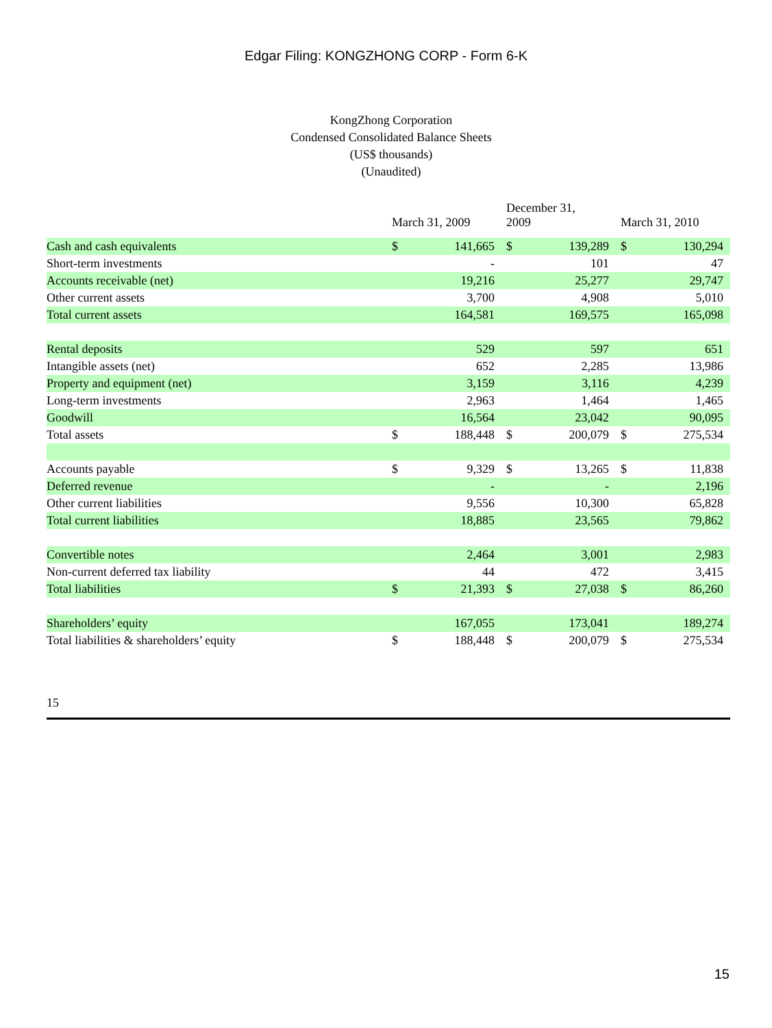Edgar Filing: KONGZHONG CORP - Form 6-K
KongZhong Corporation
Condensed Consolidated Balance Sheets
(US$ thousands)
(Unaudited)
| | March 31, 2009 | | December 31, 2009 | | March 31, 2010 | |
| --- | --- | --- | --- | --- | --- | --- |
| Cash and cash equivalents | $ | 141,665 | $ | 139,289 | $ | 130,294 |
| Short-term investments | | - | | 101 | | 47 |
| Accounts receivable (net) | | 19,216 | | 25,277 | | 29,747 |
| Other current assets | | 3,700 | | 4,908 | | 5,010 |
| Total current assets | | 164,581 | | 169,575 | | 165,098 |
| Rental deposits | | 529 | | 597 | | 651 |
| Intangible assets (net) | | 652 | | 2,285 | | 13,986 |
| Property and equipment (net) | | 3,159 | | 3,116 | | 4,239 |
| Long-term investments | | 2,963 | | 1,464 | | 1,465 |
| Goodwill | | 16,564 | | 23,042 | | 90,095 |
| Total assets | $ | 188,448 | $ | 200,079 | $ | 275,534 |
| Accounts payable | $ | 9,329 | $ | 13,265 | $ | 11,838 |
| Deferred revenue | | - | | - | | 2,196 |
| Other current liabilities | | 9,556 | | 10,300 | | 65,828 |
| Total current liabilities | | 18,885 | | 23,565 | | 79,862 |
| Convertible notes | | 2,464 | | 3,001 | | 2,983 |
| Non-current deferred tax liability | | 44 | | 472 | | 3,415 |
| Total liabilities | $ | 21,393 | $ | 27,038 | $ | 86,260 |
| Shareholders’ equity | | 167,055 | | 173,041 | | 189,274 |
| Total liabilities & shareholders’ equity | $ | 188,448 | $ | 200,079 | $ | 275,534 |
15
15